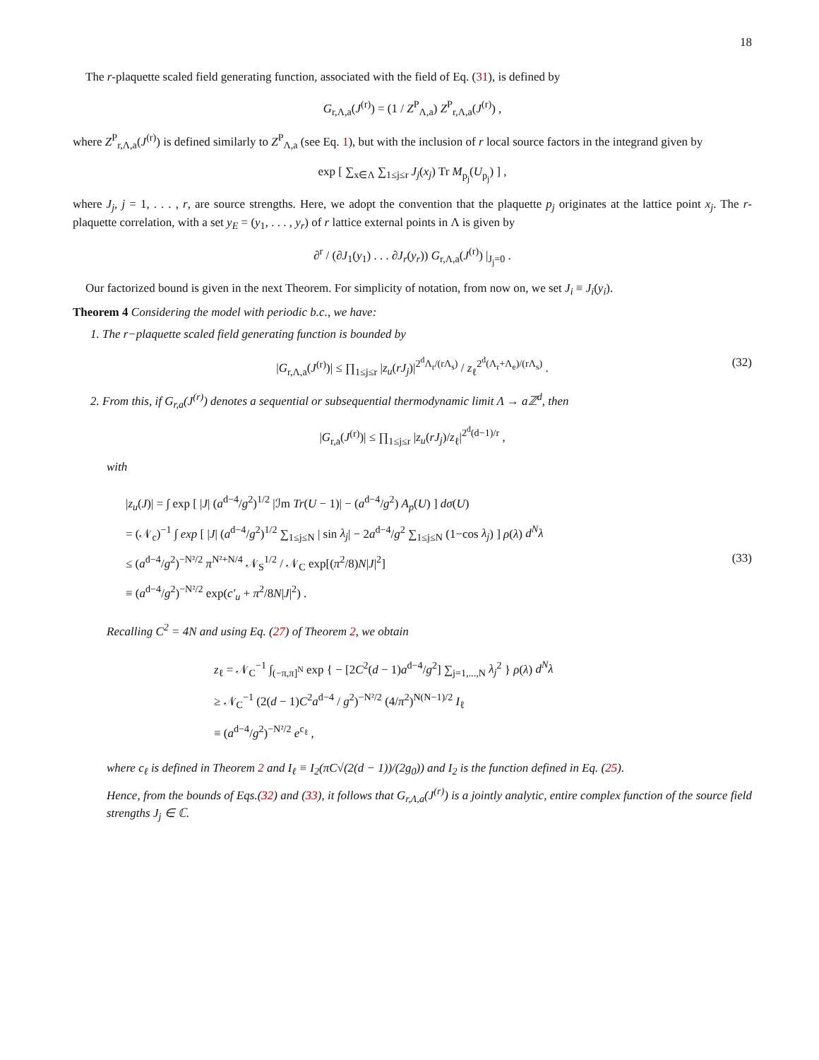18
The r-plaquette scaled field generating function, associated with the field of Eq. (31), is defined by
G<sub>r,Λ,a</sub>(J<sup>(r)</sup>) = (1 / Z<sup>P</sup><sub>Λ,a</sub>) Z<sup>P</sup><sub>r,Λ,a</sub>(J<sup>(r)</sup>) ,
where Z<sup>P</sup><sub>r,Λ,a</sub>(J<sup>(r)</sup>) is defined similarly to Z<sup>P</sup><sub>Λ,a</sub> (see Eq. 1), but with the inclusion of r local source factors in the integrand given by
exp [ ∑<sub>x∈Λ</sub> ∑<sub>1≤j≤r</sub> J<sub>j</sub>(x<sub>j</sub>) Tr M<sub>p<sub>j</sub></sub>(U<sub>p<sub>j</sub></sub>) ] ,
where J<sub>j</sub>, j = 1, . . . , r, are source strengths. Here, we adopt the convention that the plaquette p<sub>j</sub> originates at the lattice point x<sub>j</sub>. The r-plaquette correlation, with a set y<sub>E</sub> = (y<sub>1</sub>, . . . , y<sub>r</sub>) of r lattice external points in Λ is given by
∂<sup>r</sup> / (∂J<sub>1</sub>(y<sub>1</sub>) . . . ∂J<sub>r</sub>(y<sub>r</sub>)) G<sub>r,Λ,a</sub>(J<sup>(r)</sup>) |<sub>J<sub>j</sub>=0</sub> .
Our factorized bound is given in the next Theorem. For simplicity of notation, from now on, we set J<sub>i</sub> ≡ J<sub>i</sub>(y<sub>i</sub>).
Theorem 4 Considering the model with periodic b.c., we have:
1. The r−plaquette scaled field generating function is bounded by
|G<sub>r,Λ,a</sub>(J<sup>(r)</sup>)| ≤ ∏<sub>1≤j≤r</sub> |z<sub>u</sub>(rJ<sub>j</sub>)|<sup>2<sup>d</sup>Λ<sub>r</sub>/(rΛ<sub>s</sub>)</sup> / z<sub>ℓ</sub><sup>2<sup>d</sup>(Λ<sub>r</sub>+Λ<sub>e</sub>)/(rΛ<sub>s</sub>)</sup> . (32)
2. From this, if G<sub>r,a</sub>(J<sup>(r)</sup>) denotes a sequential or subsequential thermodynamic limit Λ → aℤ<sup>d</sup>, then
|G<sub>r,a</sub>(J<sup>(r)</sup>)| ≤ ∏<sub>1≤j≤r</sub> |z<sub>u</sub>(rJ<sub>j</sub>)/z<sub>ℓ</sub>|<sup>2<sup>d</sup>(d−1)/r</sup> ,
with
(33)
|z<sub>u</sub>(J)| = ∫ exp [ |J| (a<sup>d−4</sup>/g<sup>2</sup>)<sup>1/2</sup> |ℐm Tr(U − 1)| − (a<sup>d−4</sup>/g<sup>2</sup>) A<sub>p</sub>(U) ] dσ(U)
= (𝒩<sub>c</sub>)<sup>−1</sup> ∫ exp [ |J| (a<sup>d−4</sup>/g<sup>2</sup>)<sup>1/2</sup> ∑<sub>1≤j≤N</sub> | sin λ<sub>j</sub>| − 2a<sup>d−4</sup>/g<sup>2</sup> ∑<sub>1≤j≤N</sub> (1−cos λ<sub>j</sub>) ] ρ(λ) d<sup>N</sup>λ
≤ (a<sup>d−4</sup>/g<sup>2</sup>)<sup>−N²/2</sup> π<sup>N²+N/4</sup> 𝒩<sub>S</sub><sup>1/2</sup> / 𝒩<sub>C</sub> exp[(π<sup>2</sup>/8)N|J|<sup>2</sup>]
≡ (a<sup>d−4</sup>/g<sup>2</sup>)<sup>−N²/2</sup> exp(c′<sub>u</sub> + π<sup>2</sup>/8N|J|<sup>2</sup>) .
Recalling C<sup>2</sup> = 4N and using Eq. (27) of Theorem 2, we obtain
z<sub>ℓ</sub> = 𝒩<sub>C</sub><sup>−1</sup> ∫<sub>(−π,π]<sup>N</sup></sub> exp { − [2C<sup>2</sup>(d − 1)a<sup>d−4</sup>/g<sup>2</sup>] ∑<sub>j=1,...,N</sub> λ<sub>j</sub><sup>2</sup> } ρ(λ) d<sup>N</sup>λ
≥ 𝒩<sub>C</sub><sup>−1</sup> (2(d − 1)C<sup>2</sup>a<sup>d−4</sup> / g<sup>2</sup>)<sup>−N²/2</sup> (4/π<sup>2</sup>)<sup>N(N−1)/2</sup> I<sub>ℓ</sub>
≡ (a<sup>d−4</sup>/g<sup>2</sup>)<sup>−N²/2</sup> e<sup>c<sub>ℓ</sub></sup> ,
where c<sub>ℓ</sub> is defined in Theorem 2 and I<sub>ℓ</sub> ≡ I<sub>2</sub>(πC√(2(d − 1))/(2g<sub>0</sub>)) and I<sub>2</sub> is the function defined in Eq. (25).
Hence, from the bounds of Eqs.(32) and (33), it follows that G<sub>r,Λ,a</sub>(J<sup>(r)</sup>) is a jointly analytic, entire complex function of the source field strengths J<sub>j</sub> ∈ ℂ.